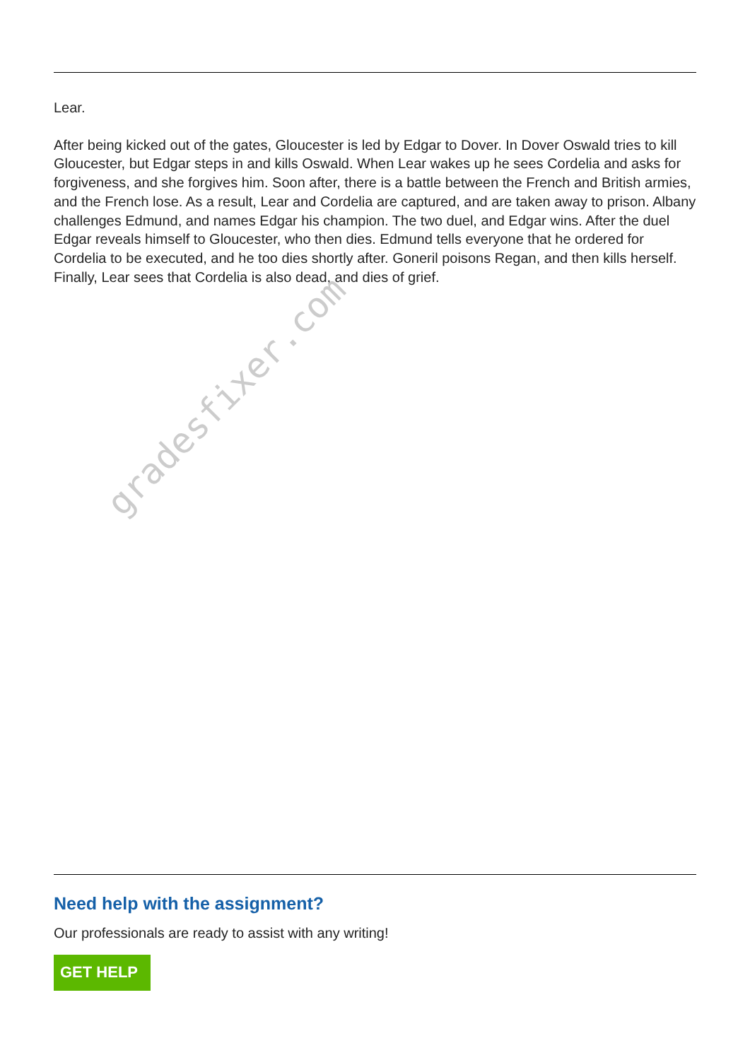Lear.
After being kicked out of the gates, Gloucester is led by Edgar to Dover. In Dover Oswald tries to kill Gloucester, but Edgar steps in and kills Oswald. When Lear wakes up he sees Cordelia and asks for forgiveness, and she forgives him. Soon after, there is a battle between the French and British armies, and the French lose. As a result, Lear and Cordelia are captured, and are taken away to prison. Albany challenges Edmund, and names Edgar his champion. The two duel, and Edgar wins. After the duel Edgar reveals himself to Gloucester, who then dies. Edmund tells everyone that he ordered for Cordelia to be executed, and he too dies shortly after. Goneril poisons Regan, and then kills herself. Finally, Lear sees that Cordelia is also dead, and dies of grief.
Need help with the assignment?
Our professionals are ready to assist with any writing!
GET HELP
gradesfixer.com